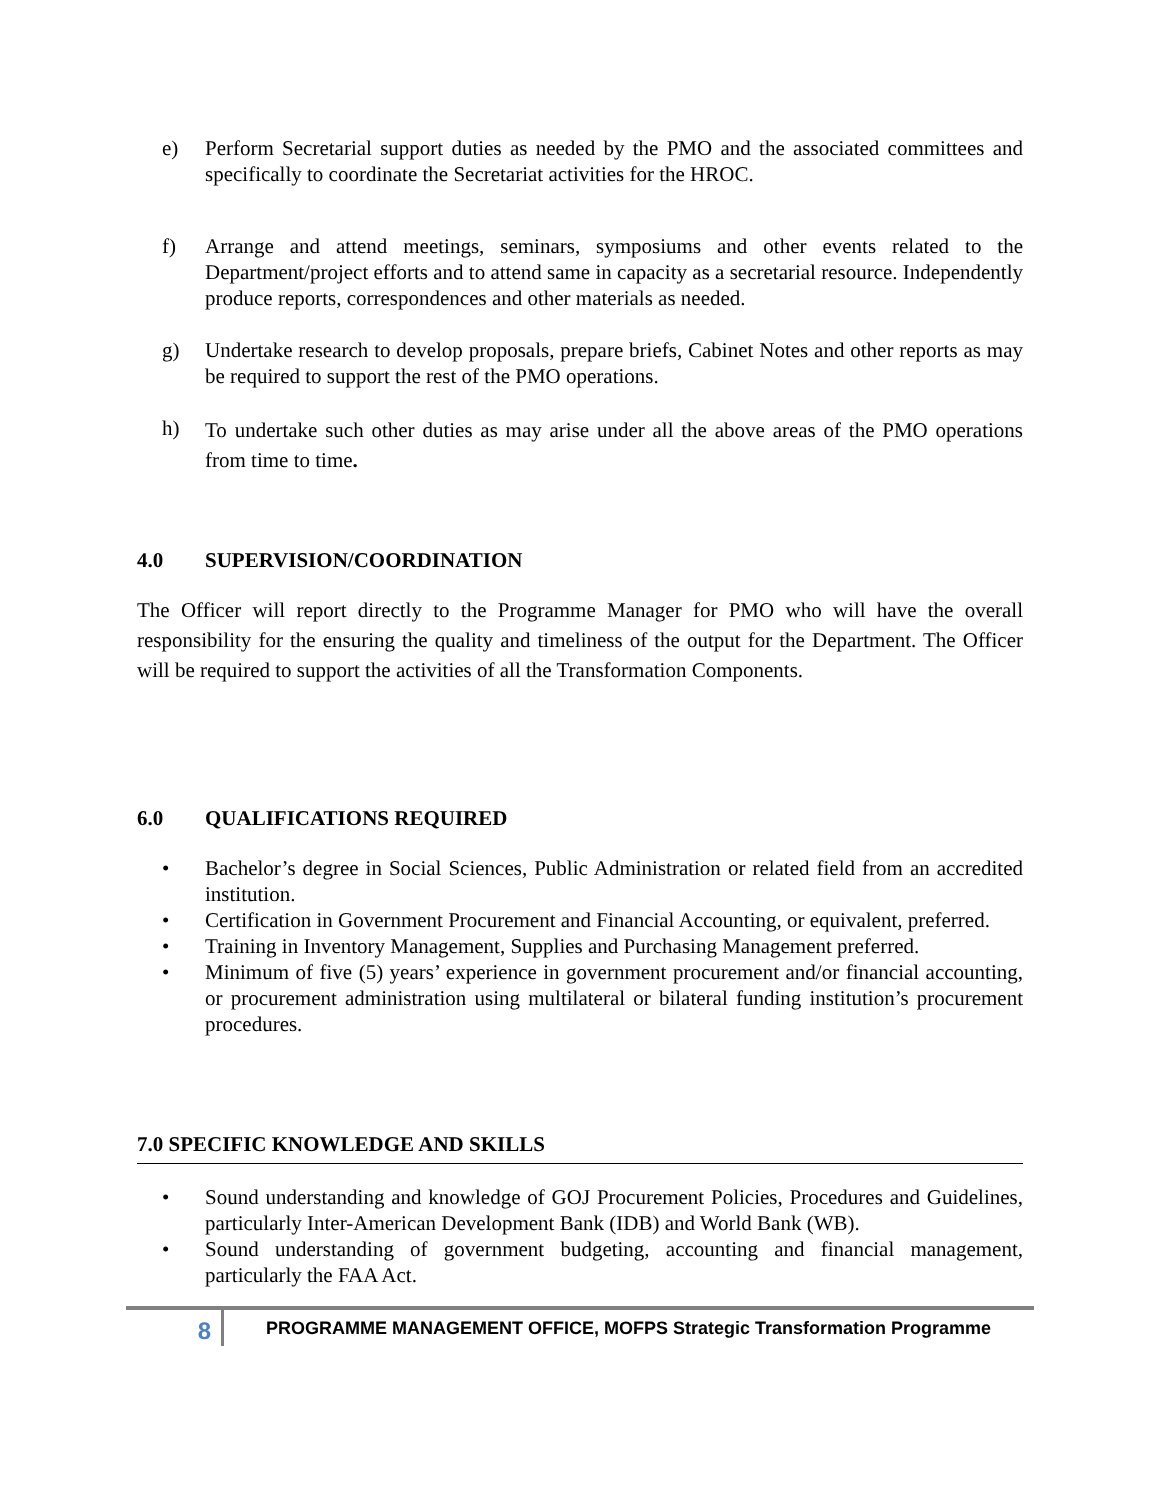e) Perform Secretarial support duties as needed by the PMO and the associated committees and specifically to coordinate the Secretariat activities for the HROC.
f) Arrange and attend meetings, seminars, symposiums and other events related to the Department/project efforts and to attend same in capacity as a secretarial resource. Independently produce reports, correspondences and other materials as needed.
g) Undertake research to develop proposals, prepare briefs, Cabinet Notes and other reports as may be required to support the rest of the PMO operations.
h)
To undertake such other duties as may arise under all the above areas of the PMO operations from time to time.
4.0 SUPERVISION/COORDINATION
The Officer will report directly to the Programme Manager for PMO who will have the overall responsibility for the ensuring the quality and timeliness of the output for the Department. The Officer will be required to support the activities of all the Transformation Components.
6.0 QUALIFICATIONS REQUIRED
• Bachelor’s degree in Social Sciences, Public Administration or related field from an accredited institution.
• Certification in Government Procurement and Financial Accounting, or equivalent, preferred.
• Training in Inventory Management, Supplies and Purchasing Management preferred.
• Minimum of five (5) years’ experience in government procurement and/or financial accounting, or procurement administration using multilateral or bilateral funding institution’s procurement procedures.
7.0 SPECIFIC KNOWLEDGE AND SKILLS
• Sound understanding and knowledge of GOJ Procurement Policies, Procedures and Guidelines, particularly Inter-American Development Bank (IDB) and World Bank (WB).
• Sound understanding of government budgeting, accounting and financial management, particularly the FAA Act.
8
PROGRAMME MANAGEMENT OFFICE, MOFPS Strategic Transformation Programme